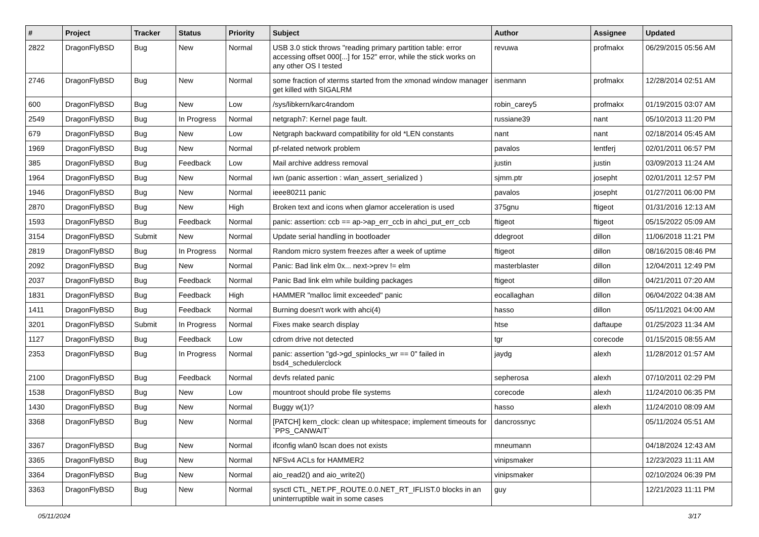| # | Project | Tracker | Status | Priority | Subject | Author | Assignee | Updated |
| --- | --- | --- | --- | --- | --- | --- | --- | --- |
| 2822 | DragonFlyBSD | Bug | New | Normal | USB 3.0 stick throws "reading primary partition table: error accessing offset 000[...] for 152" error, while the stick works on any other OS I tested | revuwa | profmakx | 06/29/2015 05:56 AM |
| 2746 | DragonFlyBSD | Bug | New | Normal | some fraction of xterms started from the xmonad window manager get killed with SIGALRM | isenmann | profmakx | 12/28/2014 02:51 AM |
| 600 | DragonFlyBSD | Bug | New | Low | /sys/libkern/karc4random | robin_carey5 | profmakx | 01/19/2015 03:07 AM |
| 2549 | DragonFlyBSD | Bug | In Progress | Normal | netgraph7: Kernel page fault. | russiane39 | nant | 05/10/2013 11:20 PM |
| 679 | DragonFlyBSD | Bug | New | Low | Netgraph backward compatibility for old *LEN constants | nant | nant | 02/18/2014 05:45 AM |
| 1969 | DragonFlyBSD | Bug | New | Normal | pf-related network problem | pavalos | lentferj | 02/01/2011 06:57 PM |
| 385 | DragonFlyBSD | Bug | Feedback | Low | Mail archive address removal | justin | justin | 03/09/2013 11:24 AM |
| 1964 | DragonFlyBSD | Bug | New | Normal | iwn (panic assertion : wlan_assert_serialized ) | sjmm.ptr | josepht | 02/01/2011 12:57 PM |
| 1946 | DragonFlyBSD | Bug | New | Normal | ieee80211 panic | pavalos | josepht | 01/27/2011 06:00 PM |
| 2870 | DragonFlyBSD | Bug | New | High | Broken text and icons when glamor acceleration is used | 375gnu | ftigeot | 01/31/2016 12:13 AM |
| 1593 | DragonFlyBSD | Bug | Feedback | Normal | panic: assertion: ccb == ap->ap_err_ccb in ahci_put_err_ccb | ftigeot | ftigeot | 05/15/2022 05:09 AM |
| 3154 | DragonFlyBSD | Submit | New | Normal | Update serial handling in bootloader | ddegroot | dillon | 11/06/2018 11:21 PM |
| 2819 | DragonFlyBSD | Bug | In Progress | Normal | Random micro system freezes after a week of uptime | ftigeot | dillon | 08/16/2015 08:46 PM |
| 2092 | DragonFlyBSD | Bug | New | Normal | Panic: Bad link elm 0x... next->prev != elm | masterblaster | dillon | 12/04/2011 12:49 PM |
| 2037 | DragonFlyBSD | Bug | Feedback | Normal | Panic Bad link elm while building packages | ftigeot | dillon | 04/21/2011 07:20 AM |
| 1831 | DragonFlyBSD | Bug | Feedback | High | HAMMER "malloc limit exceeded" panic | eocallaghan | dillon | 06/04/2022 04:38 AM |
| 1411 | DragonFlyBSD | Bug | Feedback | Normal | Burning doesn't work with ahci(4) | hasso | dillon | 05/11/2021 04:00 AM |
| 3201 | DragonFlyBSD | Submit | In Progress | Normal | Fixes make search display | htse | daftaupe | 01/25/2023 11:34 AM |
| 1127 | DragonFlyBSD | Bug | Feedback | Low | cdrom drive not detected | tgr | corecode | 01/15/2015 08:55 AM |
| 2353 | DragonFlyBSD | Bug | In Progress | Normal | panic: assertion "gd->gd_spinlocks_wr == 0" failed in bsd4_schedulerclock | jaydg | alexh | 11/28/2012 01:57 AM |
| 2100 | DragonFlyBSD | Bug | Feedback | Normal | devfs related panic | sepherosa | alexh | 07/10/2011 02:29 PM |
| 1538 | DragonFlyBSD | Bug | New | Low | mountroot should probe file systems | corecode | alexh | 11/24/2010 06:35 PM |
| 1430 | DragonFlyBSD | Bug | New | Normal | Buggy w(1)? | hasso | alexh | 11/24/2010 08:09 AM |
| 3368 | DragonFlyBSD | Bug | New | Normal | [PATCH] kern_clock: clean up whitespace; implement timeouts for `PPS_CANWAIT` | dancrossnyc | | 05/11/2024 05:51 AM |
| 3367 | DragonFlyBSD | Bug | New | Normal | ifconfig wlan0 lscan does not exists | mneumann | | 04/18/2024 12:43 AM |
| 3365 | DragonFlyBSD | Bug | New | Normal | NFSv4 ACLs for HAMMER2 | vinipsmaker | | 12/23/2023 11:11 AM |
| 3364 | DragonFlyBSD | Bug | New | Normal | aio_read2() and aio_write2() | vinipsmaker | | 02/10/2024 06:39 PM |
| 3363 | DragonFlyBSD | Bug | New | Normal | sysctl CTL_NET.PF_ROUTE.0.0.NET_RT_IFLIST.0 blocks in an uninterruptible wait in some cases | guy | | 12/21/2023 11:11 PM |
05/11/2024 3/17